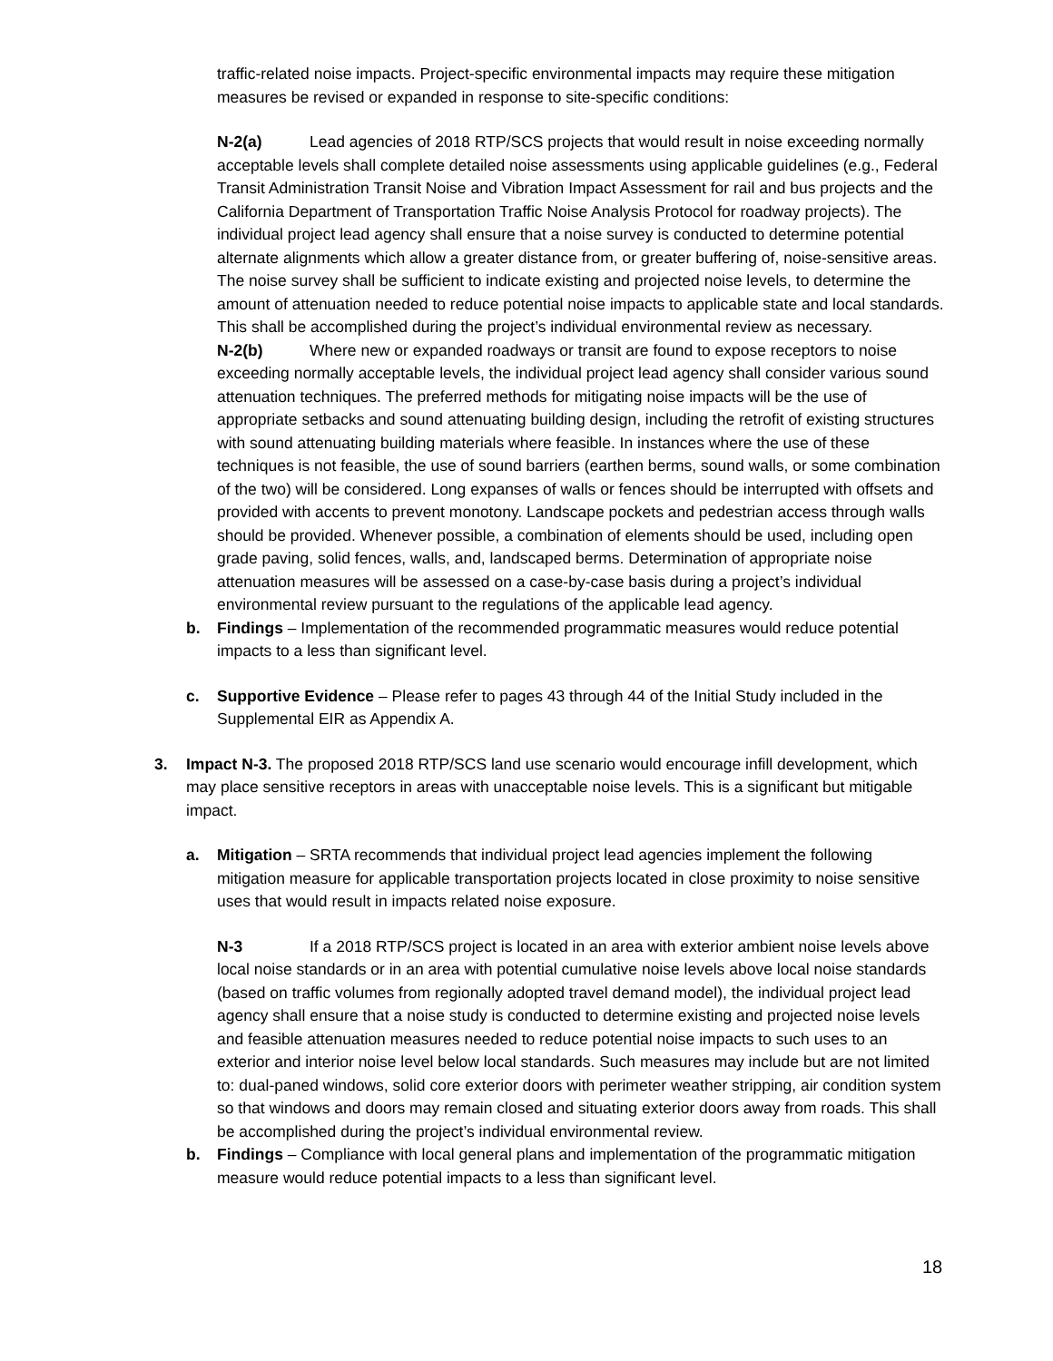traffic-related noise impacts. Project-specific environmental impacts may require these mitigation measures be revised or expanded in response to site-specific conditions:
N-2(a) Lead agencies of 2018 RTP/SCS projects that would result in noise exceeding normally acceptable levels shall complete detailed noise assessments using applicable guidelines (e.g., Federal Transit Administration Transit Noise and Vibration Impact Assessment for rail and bus projects and the California Department of Transportation Traffic Noise Analysis Protocol for roadway projects). The individual project lead agency shall ensure that a noise survey is conducted to determine potential alternate alignments which allow a greater distance from, or greater buffering of, noise-sensitive areas. The noise survey shall be sufficient to indicate existing and projected noise levels, to determine the amount of attenuation needed to reduce potential noise impacts to applicable state and local standards. This shall be accomplished during the project’s individual environmental review as necessary.
N-2(b) Where new or expanded roadways or transit are found to expose receptors to noise exceeding normally acceptable levels, the individual project lead agency shall consider various sound attenuation techniques. The preferred methods for mitigating noise impacts will be the use of appropriate setbacks and sound attenuating building design, including the retrofit of existing structures with sound attenuating building materials where feasible. In instances where the use of these techniques is not feasible, the use of sound barriers (earthen berms, sound walls, or some combination of the two) will be considered. Long expanses of walls or fences should be interrupted with offsets and provided with accents to prevent monotony. Landscape pockets and pedestrian access through walls should be provided. Whenever possible, a combination of elements should be used, including open grade paving, solid fences, walls, and, landscaped berms. Determination of appropriate noise attenuation measures will be assessed on a case-by-case basis during a project’s individual environmental review pursuant to the regulations of the applicable lead agency.
b. Findings – Implementation of the recommended programmatic measures would reduce potential impacts to a less than significant level.
c. Supportive Evidence – Please refer to pages 43 through 44 of the Initial Study included in the Supplemental EIR as Appendix A.
3. Impact N-3. The proposed 2018 RTP/SCS land use scenario would encourage infill development, which may place sensitive receptors in areas with unacceptable noise levels. This is a significant but mitigable impact.
a. Mitigation – SRTA recommends that individual project lead agencies implement the following mitigation measure for applicable transportation projects located in close proximity to noise sensitive uses that would result in impacts related noise exposure.
N-3 If a 2018 RTP/SCS project is located in an area with exterior ambient noise levels above local noise standards or in an area with potential cumulative noise levels above local noise standards (based on traffic volumes from regionally adopted travel demand model), the individual project lead agency shall ensure that a noise study is conducted to determine existing and projected noise levels and feasible attenuation measures needed to reduce potential noise impacts to such uses to an exterior and interior noise level below local standards. Such measures may include but are not limited to: dual-paned windows, solid core exterior doors with perimeter weather stripping, air condition system so that windows and doors may remain closed and situating exterior doors away from roads. This shall be accomplished during the project’s individual environmental review.
b. Findings – Compliance with local general plans and implementation of the programmatic mitigation measure would reduce potential impacts to a less than significant level.
18